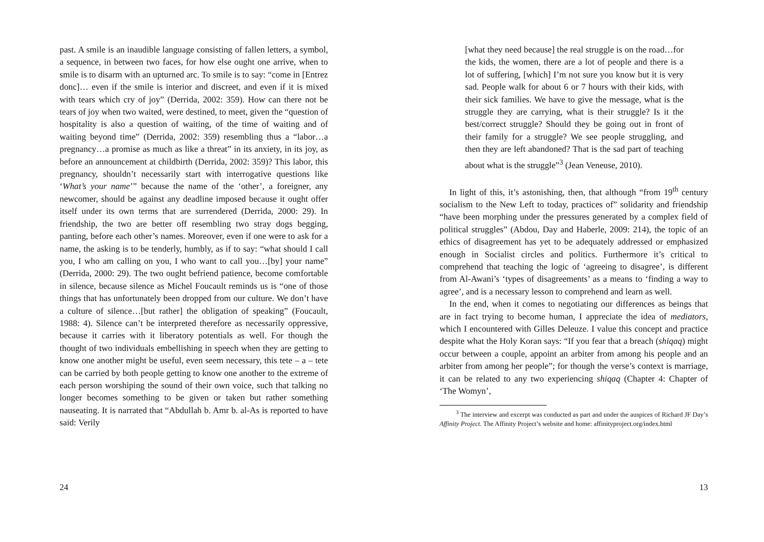past. A smile is an inaudible language consisting of fallen letters, a symbol, a sequence, in between two faces, for how else ought one arrive, when to smile is to disarm with an upturned arc. To smile is to say: “come in [Entrez donc]… even if the smile is interior and discreet, and even if it is mixed with tears which cry of joy” (Derrida, 2002: 359). How can there not be tears of joy when two waited, were destined, to meet, given the “question of hospitality is also a question of waiting, of the time of waiting and of waiting beyond time” (Derrida, 2002: 359) resembling thus a “labor…a pregnancy…a promise as much as like a threat” in its anxiety, in its joy, as before an announcement at childbirth (Derrida, 2002: 359)? This labor, this pregnancy, shouldn’t necessarily start with interrogative questions like ‘What’s your name’” because the name of the ‘other’, a foreigner, any newcomer, should be against any deadline imposed because it ought offer itself under its own terms that are surrendered (Derrida, 2000: 29). In friendship, the two are better off resembling two stray dogs begging, panting, before each other’s names. Moreover, even if one were to ask for a name, the asking is to be tenderly, humbly, as if to say: “what should I call you, I who am calling on you, I who want to call you…[by] your name” (Derrida, 2000: 29). The two ought befriend patience, become comfortable in silence, because silence as Michel Foucault reminds us is “one of those things that has unfortunately been dropped from our culture. We don’t have a culture of silence…[but rather] the obligation of speaking” (Foucault, 1988: 4). Silence can’t be interpreted therefore as necessarily oppressive, because it carries with it liberatory potentials as well. For though the thought of two individuals embellishing in speech when they are getting to know one another might be useful, even seem necessary, this tete – a – tete can be carried by both people getting to know one another to the extreme of each person worshiping the sound of their own voice, such that talking no longer becomes something to be given or taken but rather something nauseating. It is narrated that “Abdullah b. Amr b. al-As is reported to have said: Verily
24
[what they need because] the real struggle is on the road…for the kids, the women, there are a lot of people and there is a lot of suffering, [which] I’m not sure you know but it is very sad. People walk for about 6 or 7 hours with their kids, with their sick families. We have to give the message, what is the struggle they are carrying, what is their struggle? Is it the best/correct struggle? Should they be going out in front of their family for a struggle? We see people struggling, and then they are left abandoned? That is the sad part of teaching about what is the struggle”<sup>3</sup> (Jean Veneuse, 2010).
In light of this, it’s astonishing, then, that although “from 19<sup>th</sup> century socialism to the New Left to today, practices of” solidarity and friendship “have been morphing under the pressures generated by a complex field of political struggles” (Abdou, Day and Haberle, 2009: 214), the topic of an ethics of disagreement has yet to be adequately addressed or emphasized enough in Socialist circles and politics. Furthermore it’s critical to comprehend that teaching the logic of ‘agreeing to disagree’, is different from Al-Awani’s ‘types of disagreements’ as a means to ‘finding a way to agree’, and is a necessary lesson to comprehend and learn as well.
In the end, when it comes to negotiating our differences as beings that are in fact trying to become human, I appreciate the idea of mediators, which I encountered with Gilles Deleuze. I value this concept and practice despite what the Holy Koran says: “If you fear that a breach (shiqaq) might occur between a couple, appoint an arbiter from among his people and an arbiter from among her people”; for though the verse’s context is marriage, it can be related to any two experiencing shiqaq (Chapter 4: Chapter of ‘The Womyn’,
<sup>3</sup> The interview and excerpt was conducted as part and under the auspices of Richard JF Day’s Affinity Project. The Affinity Project’s website and home: affinityproject.org/index.html
13